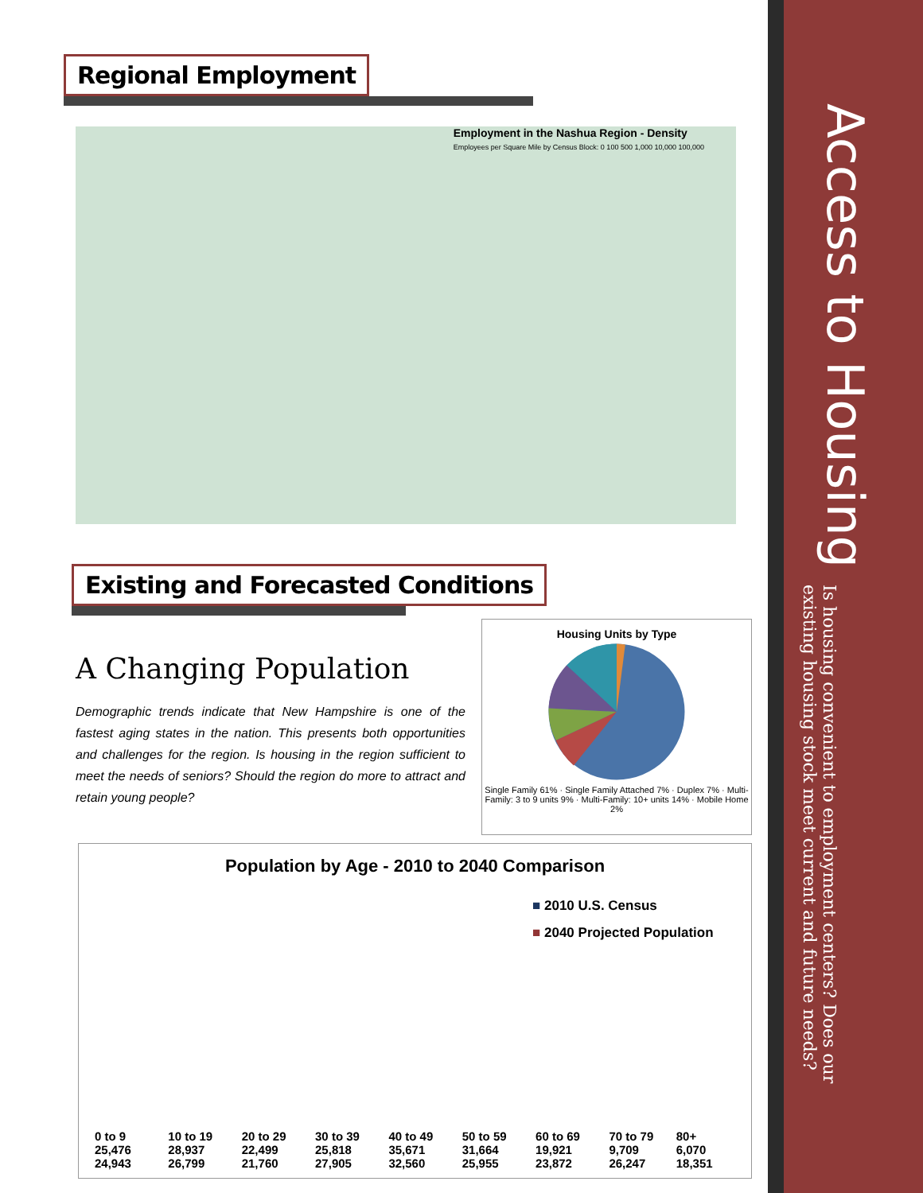Regional Employment
Employment in the Nashua Region - Density
Employees per Square Mile by Census Block: 0 100 500 1,000 10,000 100,000
Existing and Forecasted Conditions
A Changing Population
Demographic trends indicate that New Hampshire is one of the fastest aging states in the nation. This presents both opportunities and challenges for the region. Is housing in the region sufficient to meet the needs of seniors? Should the region do more to attract and retain young people?
Housing Units by Type
Single Family 61% · Single Family Attached 7% · Duplex 7% · Multi-Family: 3 to 9 units 9% · Multi-Family: 10+ units 14% · Mobile Home 2%
Population by Age - 2010 to 2040 Comparison
■ 2010 U.S. Census
■ 2040 Projected Population
0 to 9
25,476 24,943
10 to 19
28,937 26,799
20 to 29
22,499 21,760
30 to 39
25,818 27,905
40 to 49
35,671 32,560
50 to 59
31,664 25,955
60 to 69
19,921 23,872
70 to 79
9,709 26,247
80+
6,070 18,351
Access to Housing
Is housing convenient to employment centers? Does our existing housing stock meet current and future needs?